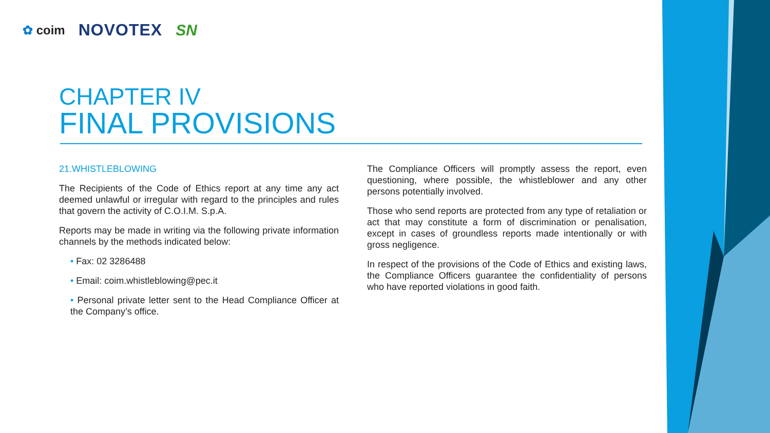✿ coim NOVOTEX SN
CHAPTER IV
FINAL PROVISIONS
21.WHISTLEBLOWING
The Recipients of the Code of Ethics report at any time any act deemed unlawful or irregular with regard to the principles and rules that govern the activity of C.O.I.M. S.p.A.
Reports may be made in writing via the following private information channels by the methods indicated below:
• Fax: 02 3286488
• Email: coim.whistleblowing@pec.it
• Personal private letter sent to the Head Compliance Officer at the Company’s office.
The Compliance Officers will promptly assess the report, even questioning, where possible, the whistleblower and any other persons potentially involved.
Those who send reports are protected from any type of retaliation or act that may constitute a form of discrimination or penalisation, except in cases of groundless reports made intentionally or with gross negligence.
In respect of the provisions of the Code of Ethics and existing laws, the Compliance Officers guarantee the confidentiality of persons who have reported violations in good faith.